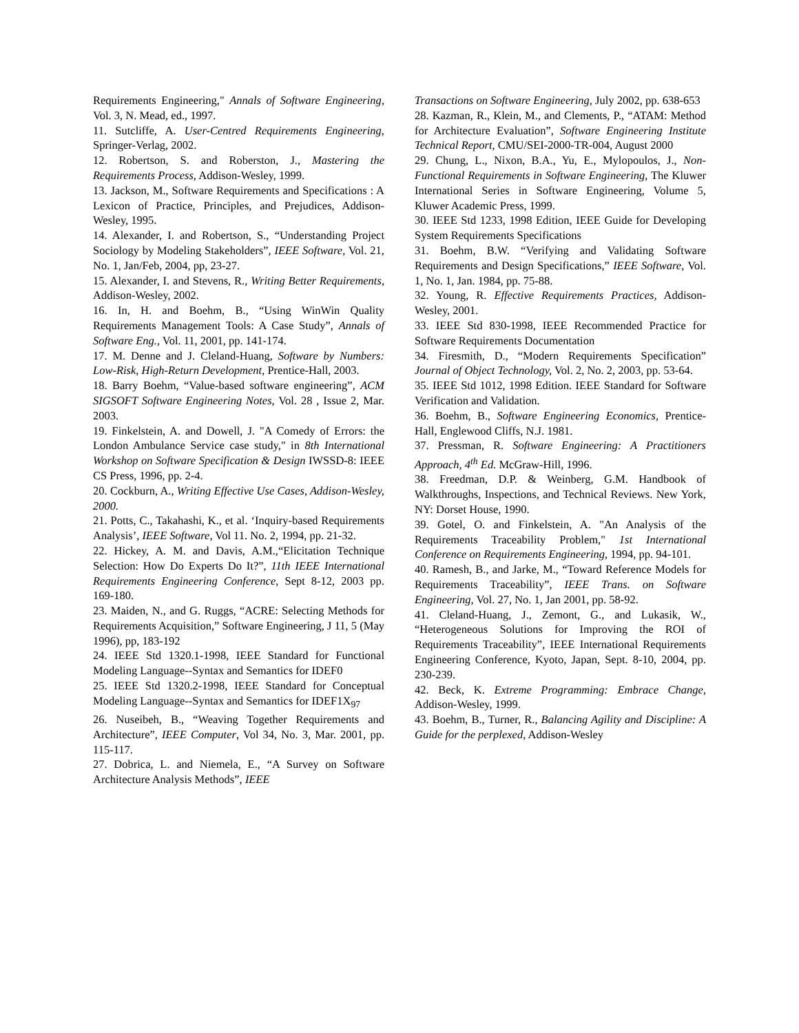Requirements Engineering," Annals of Software Engineering, Vol. 3, N. Mead, ed., 1997.
11. Sutcliffe, A. User-Centred Requirements Engineering, Springer-Verlag, 2002.
12. Robertson, S. and Roberston, J., Mastering the Requirements Process, Addison-Wesley, 1999.
13. Jackson, M., Software Requirements and Specifications : A Lexicon of Practice, Principles, and Prejudices, Addison-Wesley, 1995.
14. Alexander, I. and Robertson, S., “Understanding Project Sociology by Modeling Stakeholders”, IEEE Software, Vol. 21, No. 1, Jan/Feb, 2004, pp, 23-27.
15. Alexander, I. and Stevens, R., Writing Better Requirements, Addison-Wesley, 2002.
16. In, H. and Boehm, B., “Using WinWin Quality Requirements Management Tools: A Case Study”, Annals of Software Eng., Vol. 11, 2001, pp. 141-174.
17. M. Denne and J. Cleland-Huang, Software by Numbers: Low-Risk, High-Return Development, Prentice-Hall, 2003.
18. Barry Boehm, “Value-based software engineering”, ACM SIGSOFT Software Engineering Notes, Vol. 28 , Issue 2, Mar. 2003.
19. Finkelstein, A. and Dowell, J. "A Comedy of Errors: the London Ambulance Service case study," in 8th International Workshop on Software Specification & Design IWSSD-8: IEEE CS Press, 1996, pp. 2-4.
20. Cockburn, A., Writing Effective Use Cases, Addison-Wesley, 2000.
21. Potts, C., Takahashi, K., et al. ‘Inquiry-based Requirements Analysis’, IEEE Software, Vol 11. No. 2, 1994, pp. 21-32.
22. Hickey, A. M. and Davis, A.M.,“Elicitation Technique Selection: How Do Experts Do It?”, 11th IEEE International Requirements Engineering Conference, Sept 8-12, 2003 pp. 169-180.
23. Maiden, N., and G. Ruggs, “ACRE: Selecting Methods for Requirements Acquisition,” Software Engineering, J 11, 5 (May 1996), pp, 183-192
24. IEEE Std 1320.1-1998, IEEE Standard for Functional Modeling Language--Syntax and Semantics for IDEF0
25. IEEE Std 1320.2-1998, IEEE Standard for Conceptual Modeling Language--Syntax and Semantics for IDEF1X<sub>97</sub>
26. Nuseibeh, B., “Weaving Together Requirements and Architecture”, IEEE Computer, Vol 34, No. 3, Mar. 2001, pp. 115-117.
27. Dobrica, L. and Niemela, E., “A Survey on Software Architecture Analysis Methods”, IEEE
Transactions on Software Engineering, July 2002, pp. 638-653
28. Kazman, R., Klein, M., and Clements, P., “ATAM: Method for Architecture Evaluation”, Software Engineering Institute Technical Report, CMU/SEI-2000-TR-004, August 2000
29. Chung, L., Nixon, B.A., Yu, E., Mylopoulos, J., Non-Functional Requirements in Software Engineering, The Kluwer International Series in Software Engineering, Volume 5, Kluwer Academic Press, 1999.
30. IEEE Std 1233, 1998 Edition, IEEE Guide for Developing System Requirements Specifications
31. Boehm, B.W. “Verifying and Validating Software Requirements and Design Specifications,” IEEE Software, Vol. 1, No. 1, Jan. 1984, pp. 75-88.
32. Young, R. Effective Requirements Practices, Addison-Wesley, 2001.
33. IEEE Std 830-1998, IEEE Recommended Practice for Software Requirements Documentation
34. Firesmith, D., “Modern Requirements Specification” Journal of Object Technology, Vol. 2, No. 2, 2003, pp. 53-64.
35. IEEE Std 1012, 1998 Edition. IEEE Standard for Software Verification and Validation.
36. Boehm, B., Software Engineering Economics, Prentice-Hall, Englewood Cliffs, N.J. 1981.
37. Pressman, R. Software Engineering: A Practitioners Approach, 4<sup>th</sup> Ed. McGraw-Hill, 1996.
38. Freedman, D.P. & Weinberg, G.M. Handbook of Walkthroughs, Inspections, and Technical Reviews. New York, NY: Dorset House, 1990.
39. Gotel, O. and Finkelstein, A. "An Analysis of the Requirements Traceability Problem," 1st International Conference on Requirements Engineering, 1994, pp. 94-101.
40. Ramesh, B., and Jarke, M., “Toward Reference Models for Requirements Traceability”, IEEE Trans. on Software Engineering, Vol. 27, No. 1, Jan 2001, pp. 58-92.
41. Cleland-Huang, J., Zemont, G., and Lukasik, W., “Heterogeneous Solutions for Improving the ROI of Requirements Traceability”, IEEE International Requirements Engineering Conference, Kyoto, Japan, Sept. 8-10, 2004, pp. 230-239.
42. Beck, K. Extreme Programming: Embrace Change, Addison-Wesley, 1999.
43. Boehm, B., Turner, R., Balancing Agility and Discipline: A Guide for the perplexed, Addison-Wesley